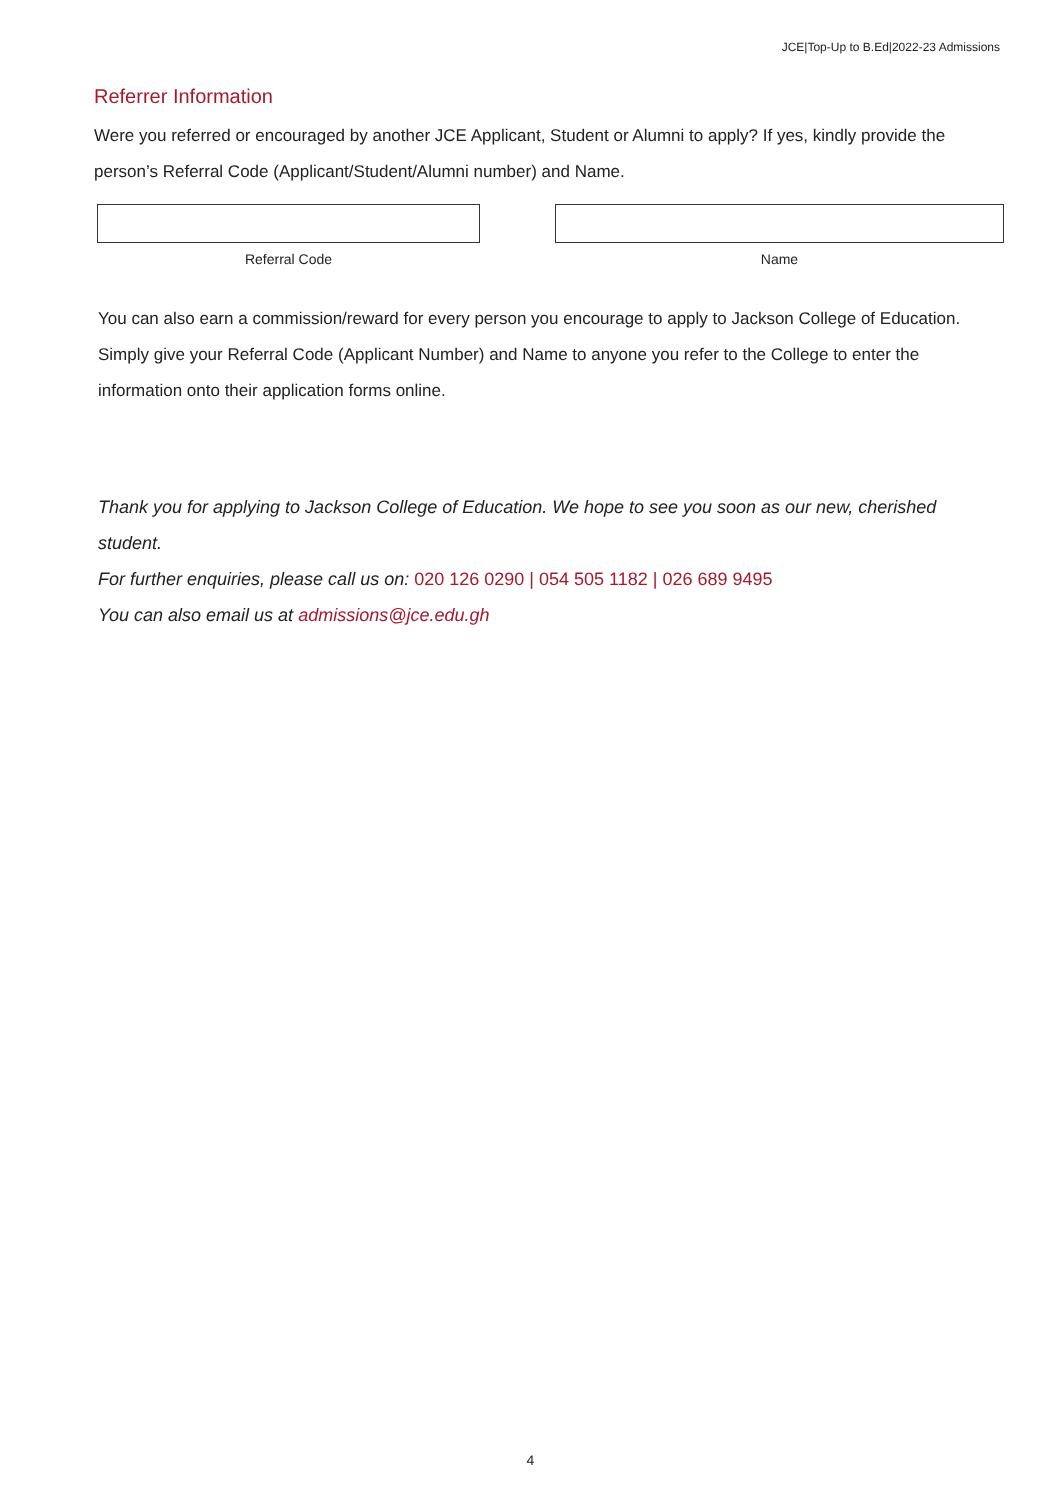JCE|Top-Up to B.Ed|2022-23 Admissions
Referrer Information
Were you referred or encouraged by another JCE Applicant, Student or Alumni to apply? If yes, kindly provide the person’s Referral Code (Applicant/Student/Alumni number) and Name.
Referral Code Name
You can also earn a commission/reward for every person you encourage to apply to Jackson College of Education. Simply give your Referral Code (Applicant Number) and Name to anyone you refer to the College to enter the information onto their application forms online.
Thank you for applying to Jackson College of Education. We hope to see you soon as our new, cherished student.
For further enquiries, please call us on: 020 126 0290 | 054 505 1182 | 026 689 9495
You can also email us at admissions@jce.edu.gh
4